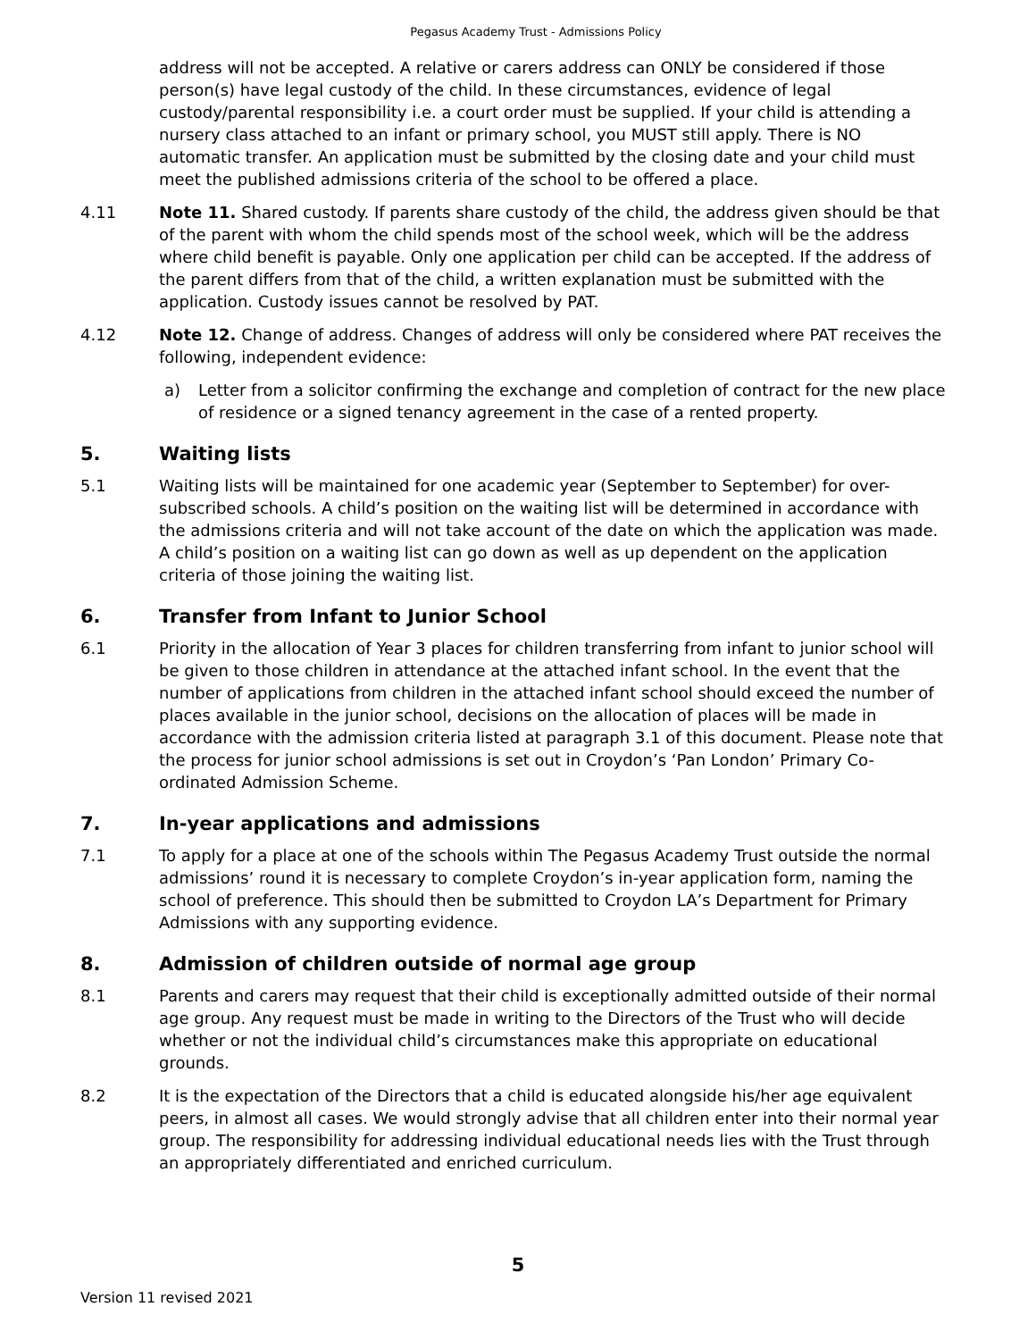Pegasus Academy Trust - Admissions Policy
address will not be accepted. A relative or carers address can ONLY be considered if those person(s) have legal custody of the child. In these circumstances, evidence of legal custody/parental responsibility i.e. a court order must be supplied. If your child is attending a nursery class attached to an infant or primary school, you MUST still apply. There is NO automatic transfer. An application must be submitted by the closing date and your child must meet the published admissions criteria of the school to be offered a place.
4.11 Note 11. Shared custody. If parents share custody of the child, the address given should be that of the parent with whom the child spends most of the school week, which will be the address where child benefit is payable. Only one application per child can be accepted. If the address of the parent differs from that of the child, a written explanation must be submitted with the application. Custody issues cannot be resolved by PAT.
4.12 Note 12. Change of address. Changes of address will only be considered where PAT receives the following, independent evidence:
a) Letter from a solicitor confirming the exchange and completion of contract for the new place of residence or a signed tenancy agreement in the case of a rented property.
5. Waiting lists
5.1 Waiting lists will be maintained for one academic year (September to September) for over-subscribed schools. A child’s position on the waiting list will be determined in accordance with the admissions criteria and will not take account of the date on which the application was made. A child’s position on a waiting list can go down as well as up dependent on the application criteria of those joining the waiting list.
6. Transfer from Infant to Junior School
6.1 Priority in the allocation of Year 3 places for children transferring from infant to junior school will be given to those children in attendance at the attached infant school. In the event that the number of applications from children in the attached infant school should exceed the number of places available in the junior school, decisions on the allocation of places will be made in accordance with the admission criteria listed at paragraph 3.1 of this document. Please note that the process for junior school admissions is set out in Croydon’s ‘Pan London’ Primary Co-ordinated Admission Scheme.
7. In-year applications and admissions
7.1 To apply for a place at one of the schools within The Pegasus Academy Trust outside the normal admissions’ round it is necessary to complete Croydon’s in-year application form, naming the school of preference. This should then be submitted to Croydon LA’s Department for Primary Admissions with any supporting evidence.
8. Admission of children outside of normal age group
8.1 Parents and carers may request that their child is exceptionally admitted outside of their normal age group. Any request must be made in writing to the Directors of the Trust who will decide whether or not the individual child’s circumstances make this appropriate on educational grounds.
8.2 It is the expectation of the Directors that a child is educated alongside his/her age equivalent peers, in almost all cases. We would strongly advise that all children enter into their normal year group. The responsibility for addressing individual educational needs lies with the Trust through an appropriately differentiated and enriched curriculum.
5
Version 11 revised 2021